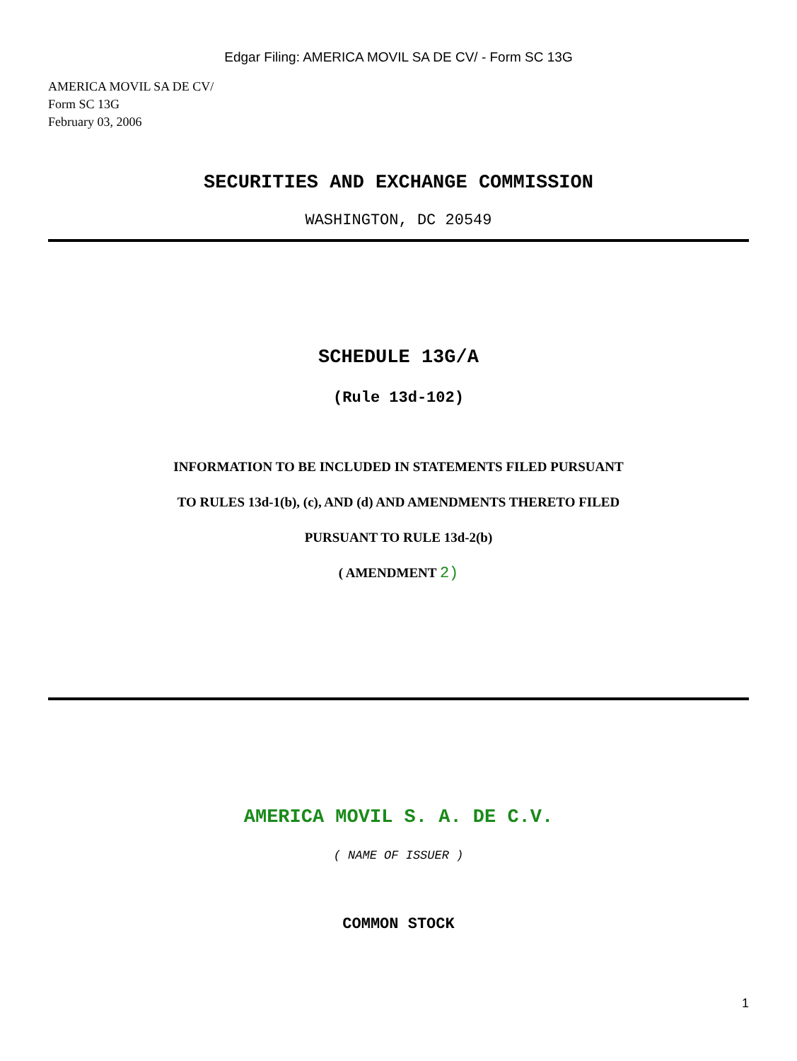Edgar Filing: AMERICA MOVIL SA DE CV/ - Form SC 13G
AMERICA MOVIL SA DE CV/
Form SC 13G
February 03, 2006
SECURITIES AND EXCHANGE COMMISSION
WASHINGTON, DC 20549
SCHEDULE 13G/A
(Rule 13d-102)
INFORMATION TO BE INCLUDED IN STATEMENTS FILED PURSUANT
TO RULES 13d-1(b), (c), AND (d) AND AMENDMENTS THERETO FILED
PURSUANT TO RULE 13d-2(b)
( AMENDMENT 2)
AMERICA MOVIL S. A. DE C.V.
( NAME OF ISSUER )
COMMON STOCK
1